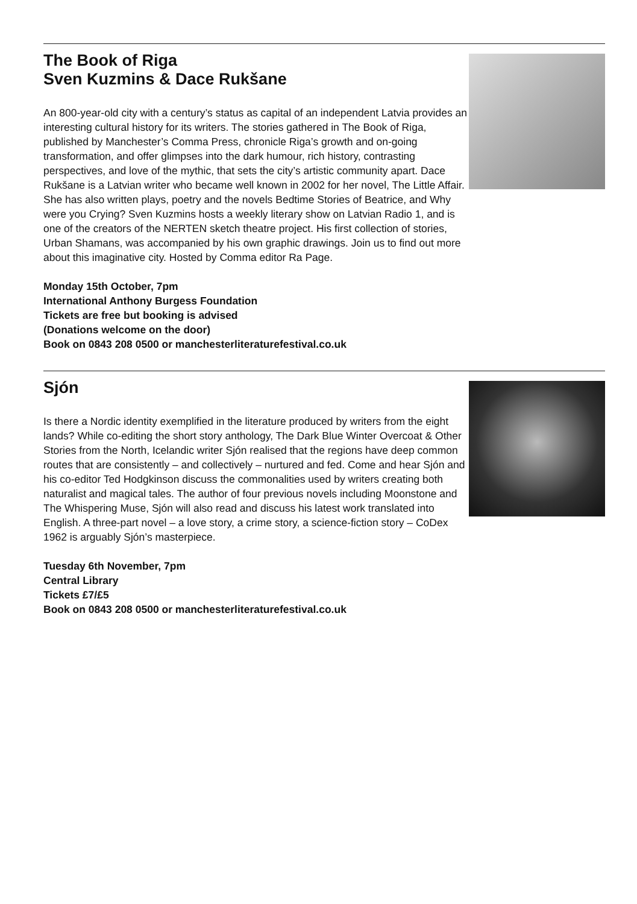The Book of Riga
Sven Kuzmins & Dace Rukšane
An 800-year-old city with a century’s status as capital of an independent Latvia provides an interesting cultural history for its writers. The stories gathered in The Book of Riga, published by Manchester’s Comma Press, chronicle Riga’s growth and on-going transformation, and offer glimpses into the dark humour, rich history, contrasting perspectives, and love of the mythic, that sets the city’s artistic community apart. Dace Rukšane is a Latvian writer who became well known in 2002 for her novel, The Little Affair. She has also written plays, poetry and the novels Bedtime Stories of Beatrice, and Why were you Crying? Sven Kuzmins hosts a weekly literary show on Latvian Radio 1, and is one of the creators of the NERTEN sketch theatre project. His first collection of stories, Urban Shamans, was accompanied by his own graphic drawings. Join us to find out more about this imaginative city. Hosted by Comma editor Ra Page.
Monday 15th October, 7pm
International Anthony Burgess Foundation
Tickets are free but booking is advised
(Donations welcome on the door)
Book on 0843 208 0500 or manchesterliteraturefestival.co.uk
Sjón
Is there a Nordic identity exemplified in the literature produced by writers from the eight lands? While co-editing the short story anthology, The Dark Blue Winter Overcoat & Other Stories from the North, Icelandic writer Sjón realised that the regions have deep common routes that are consistently – and collectively – nurtured and fed. Come and hear Sjón and his co-editor Ted Hodgkinson discuss the commonalities used by writers creating both naturalist and magical tales. The author of four previous novels including Moonstone and The Whispering Muse, Sjón will also read and discuss his latest work translated into English. A three-part novel – a love story, a crime story, a science-fiction story – CoDex 1962 is arguably Sjón’s masterpiece.
Tuesday 6th November, 7pm
Central Library
Tickets £7/£5
Book on 0843 208 0500 or manchesterliteraturefestival.co.uk